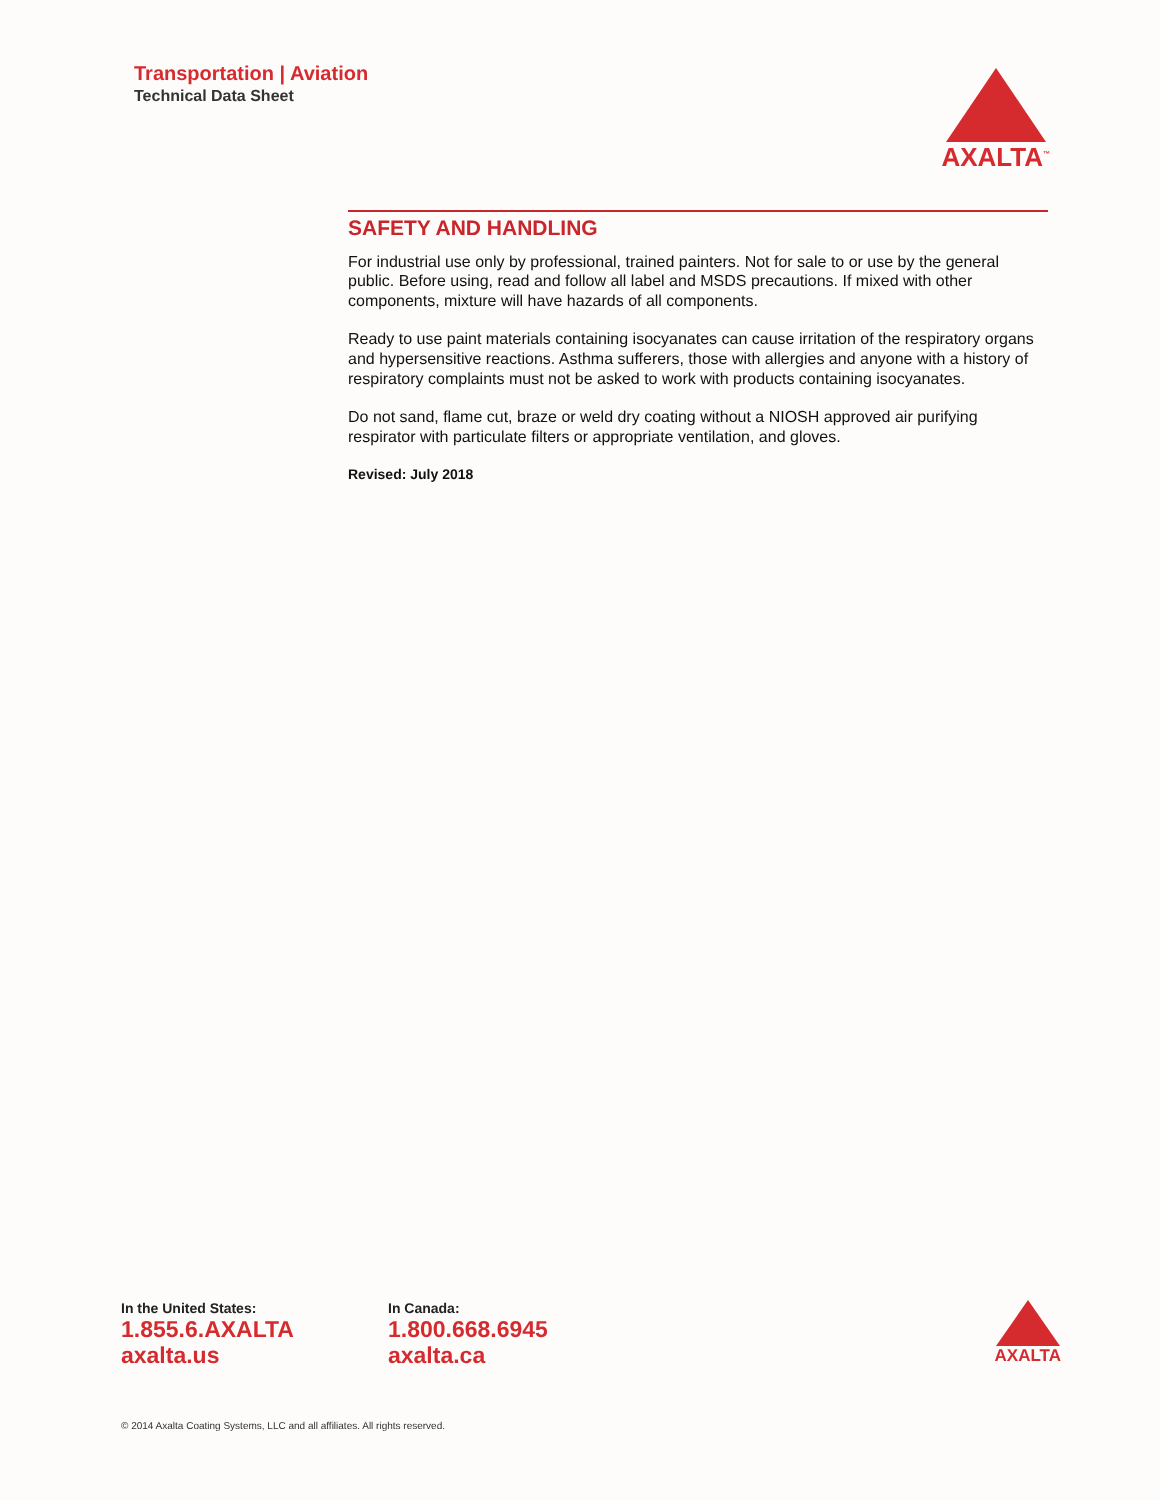Transportation | Aviation
Technical Data Sheet
AXALTA<sup>™</sup>
SAFETY AND HANDLING
For industrial use only by professional, trained painters. Not for sale to or use by the general public. Before using, read and follow all label and MSDS precautions. If mixed with other components, mixture will have hazards of all components.
Ready to use paint materials containing isocyanates can cause irritation of the respiratory organs and hypersensitive reactions. Asthma sufferers, those with allergies and anyone with a history of respiratory complaints must not be asked to work with products containing isocyanates.
Do not sand, flame cut, braze or weld dry coating without a NIOSH approved air purifying respirator with particulate filters or appropriate ventilation, and gloves.
Revised: July 2018
In the United States:
1.855.6.AXALTA
axalta.us
In Canada:
1.800.668.6945
axalta.ca
AXALTA
© 2014 Axalta Coating Systems, LLC and all affiliates. All rights reserved.